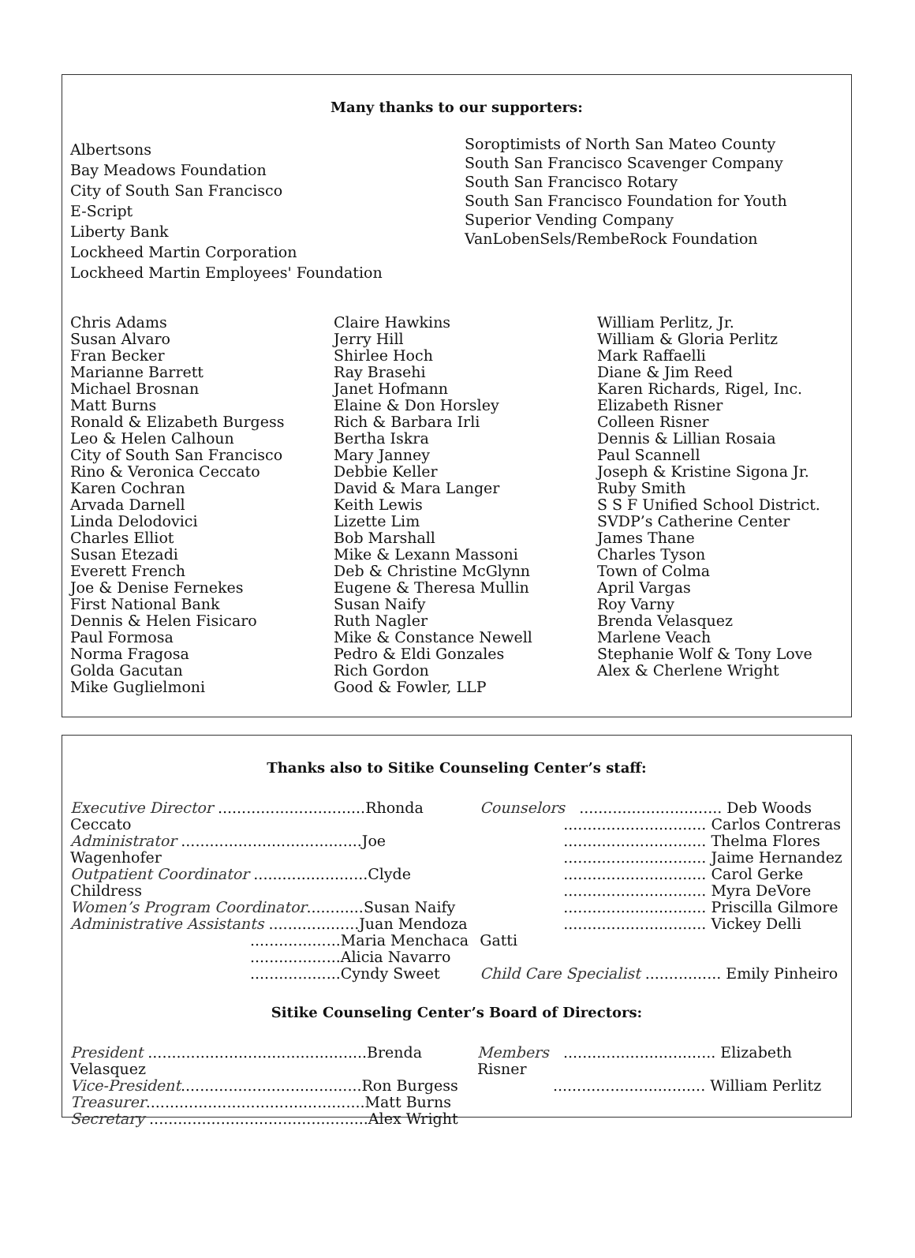Many thanks to our supporters:
Albertsons
Bay Meadows Foundation
City of South San Francisco
E-Script
Liberty Bank
Lockheed Martin Corporation
Lockheed Martin Employees' Foundation
Soroptimists of North San Mateo County
South San Francisco Scavenger Company
South San Francisco Rotary
South San Francisco Foundation for Youth
Superior Vending Company
VanLobenSels/RembeRock Foundation
Chris Adams
Susan Alvaro
Fran Becker
Marianne Barrett
Michael Brosnan
Matt Burns
Ronald & Elizabeth Burgess
Leo & Helen Calhoun
City of South San Francisco
Rino & Veronica Ceccato
Karen Cochran
Arvada Darnell
Linda Delodovici
Charles Elliot
Susan Etezadi
Everett French
Joe & Denise Fernekes
First National Bank
Dennis & Helen Fisicaro
Paul Formosa
Norma Fragosa
Golda Gacutan
Mike Guglielmoni
Claire Hawkins
Jerry Hill
Shirlee Hoch
Ray Brasehi
Janet Hofmann
Elaine & Don Horsley
Rich & Barbara Irli
Bertha Iskra
Mary Janney
Debbie Keller
David & Mara Langer
Keith Lewis
Lizette Lim
Bob Marshall
Mike & Lexann Massoni
Deb & Christine McGlynn
Eugene & Theresa Mullin
Susan Naify
Ruth Nagler
Mike & Constance Newell
Pedro & Eldi Gonzales
Rich Gordon
Good & Fowler, LLP
William Perlitz, Jr.
William & Gloria Perlitz
Mark Raffaelli
Diane & Jim Reed
Karen Richards, Rigel, Inc.
Elizabeth Risner
Colleen Risner
Dennis & Lillian Rosaia
Paul Scannell
Joseph & Kristine Sigona Jr.
Ruby Smith
S S F Unified School District.
SVDP’s Catherine Center
James Thane
Charles Tyson
Town of Colma
April Vargas
Roy Varny
Brenda Velasquez
Marlene Veach
Stephanie Wolf & Tony Love
Alex & Cherlene Wright
Thanks also to Sitike Counseling Center’s staff:
Executive Director ...............................Rhonda Ceccato
Administrator ......................................Joe Wagenhofer
Outpatient Coordinator ........................Clyde Childress
Women’s Program Coordinator............Susan Naify
Administrative Assistants ...................Juan Mendoza
...................Maria Menchaca
...................Alicia Navarro
...................Cyndy Sweet
Counselors .............................. Deb Woods
.............................. Carlos Contreras
.............................. Thelma Flores
.............................. Jaime Hernandez
.............................. Carol Gerke
.............................. Myra DeVore
.............................. Priscilla Gilmore
.............................. Vickey Delli Gatti
Child Care Specialist ................ Emily Pinheiro
Sitike Counseling Center’s Board of Directors:
President ..............................................Brenda Velasquez
Vice-President......................................Ron Burgess
Treasurer..............................................Matt Burns
Secretary ..............................................Alex Wright
Members ................................ Elizabeth Risner
................................ William Perlitz